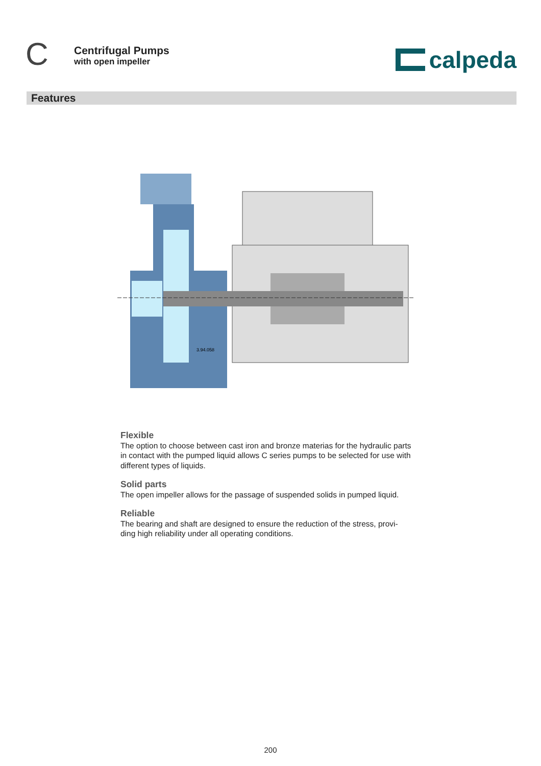C
Centrifugal Pumps
with open impeller
calpeda
Features
3.94.058
Flexible
The option to choose between cast iron and bronze materias for the hydraulic parts in contact with the pumped liquid allows C series pumps to be selected for use with different types of liquids.
Solid parts
The open impeller allows for the passage of suspended solids in pumped liquid.
Reliable
The bearing and shaft are designed to ensure the reduction of the stress, provi-ding high reliability under all operating conditions.
200